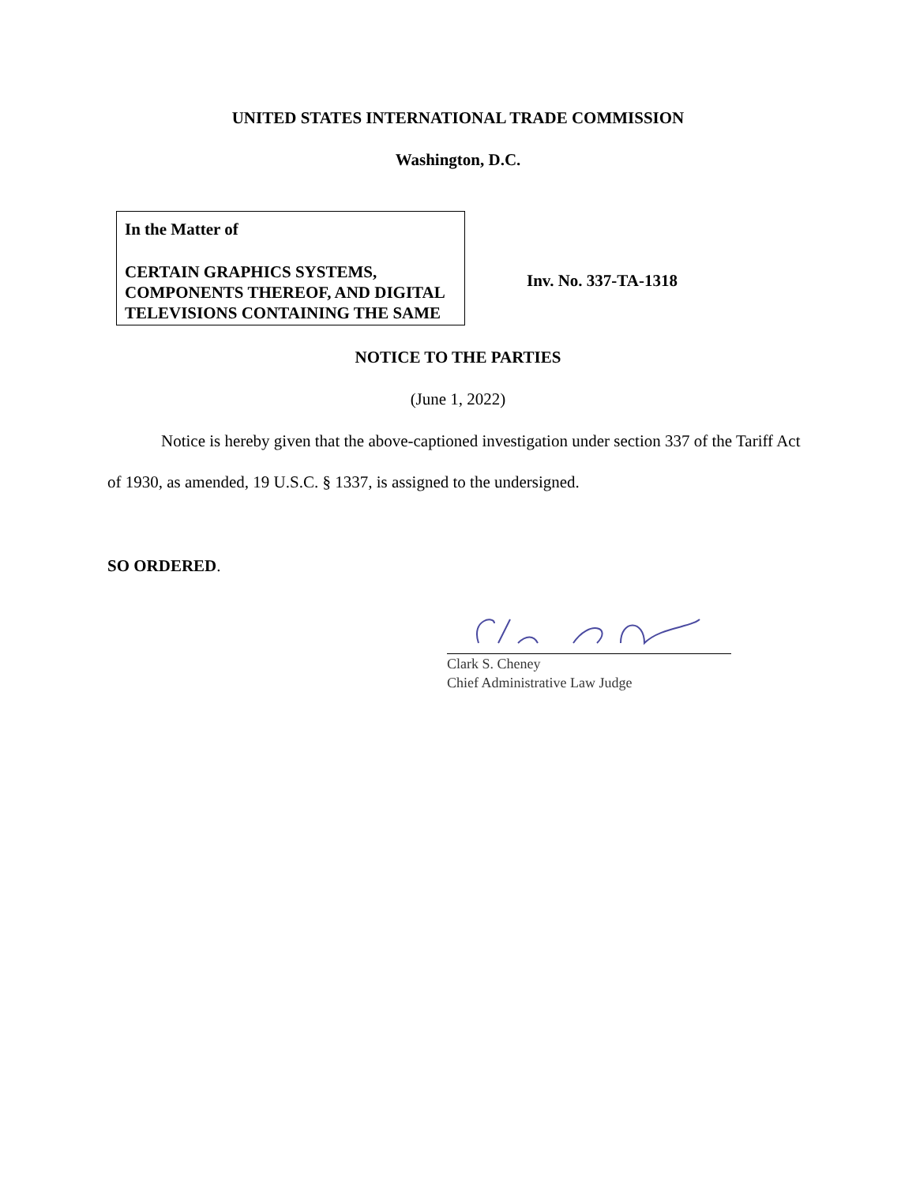UNITED STATES INTERNATIONAL TRADE COMMISSION
Washington, D.C.
In the Matter of
CERTAIN GRAPHICS SYSTEMS, COMPONENTS THEREOF, AND DIGITAL TELEVISIONS CONTAINING THE SAME
Inv. No. 337-TA-1318
NOTICE TO THE PARTIES
(June 1, 2022)
Notice is hereby given that the above-captioned investigation under section 337 of the Tariff Act of 1930, as amended, 19 U.S.C. § 1337, is assigned to the undersigned.
SO ORDERED.
Clark S. Cheney
Chief Administrative Law Judge